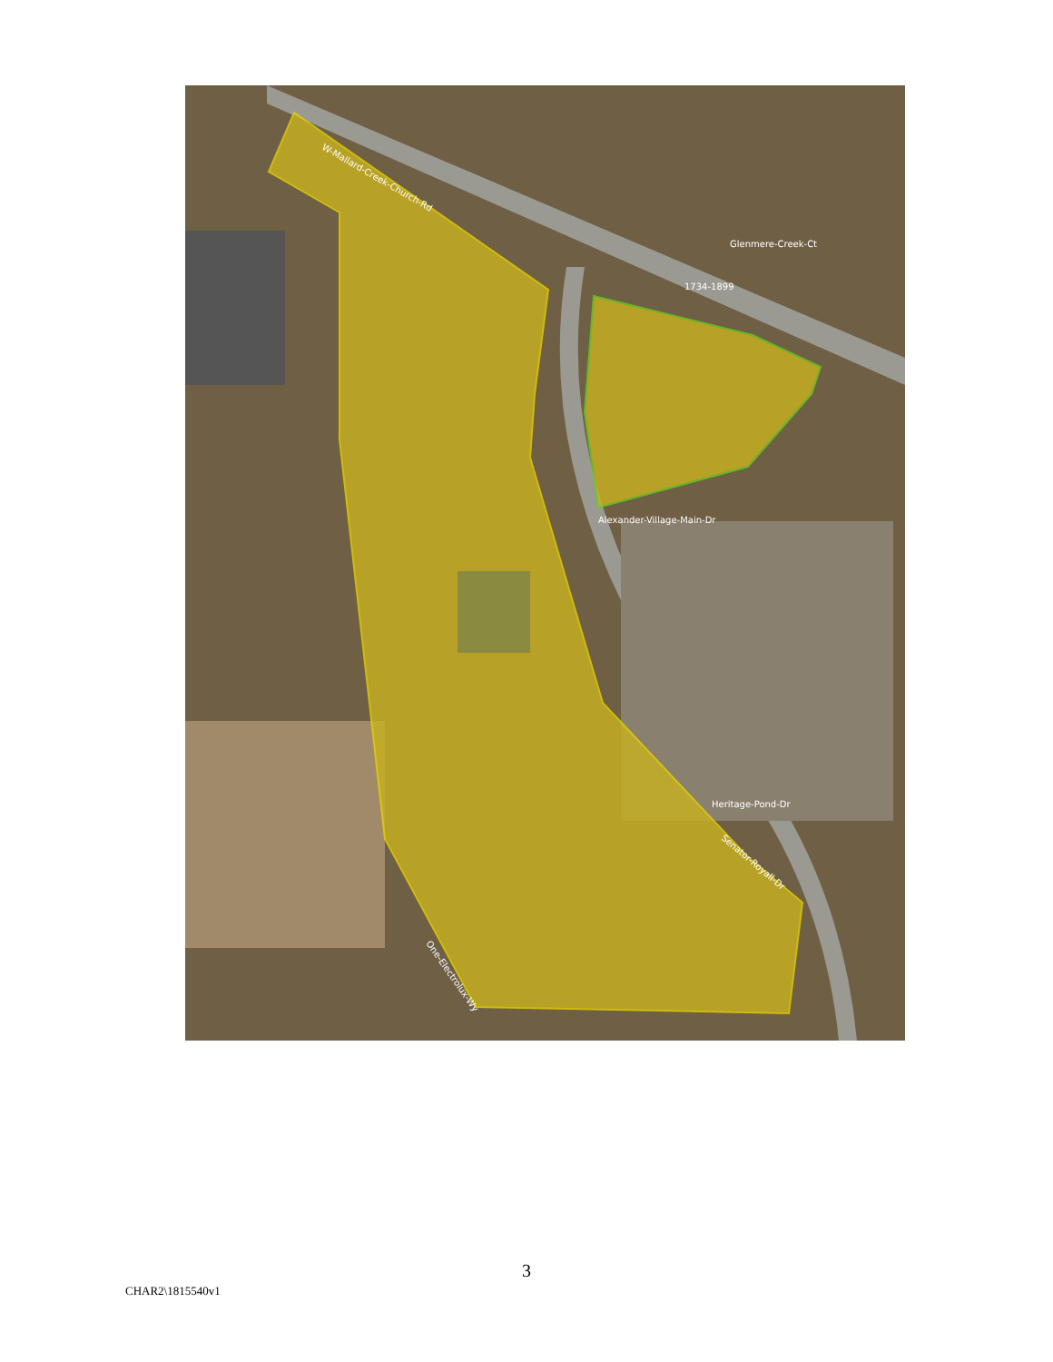W-Mallard-Creek-Church-Rd
1734-1899
Glenmere-Creek-Ct
Alexander-Village-Main-Dr
Heritage-Pond-Dr
Senator-Royall-Dr
One-Electrolux-Wy
3
CHAR2\1815540v1